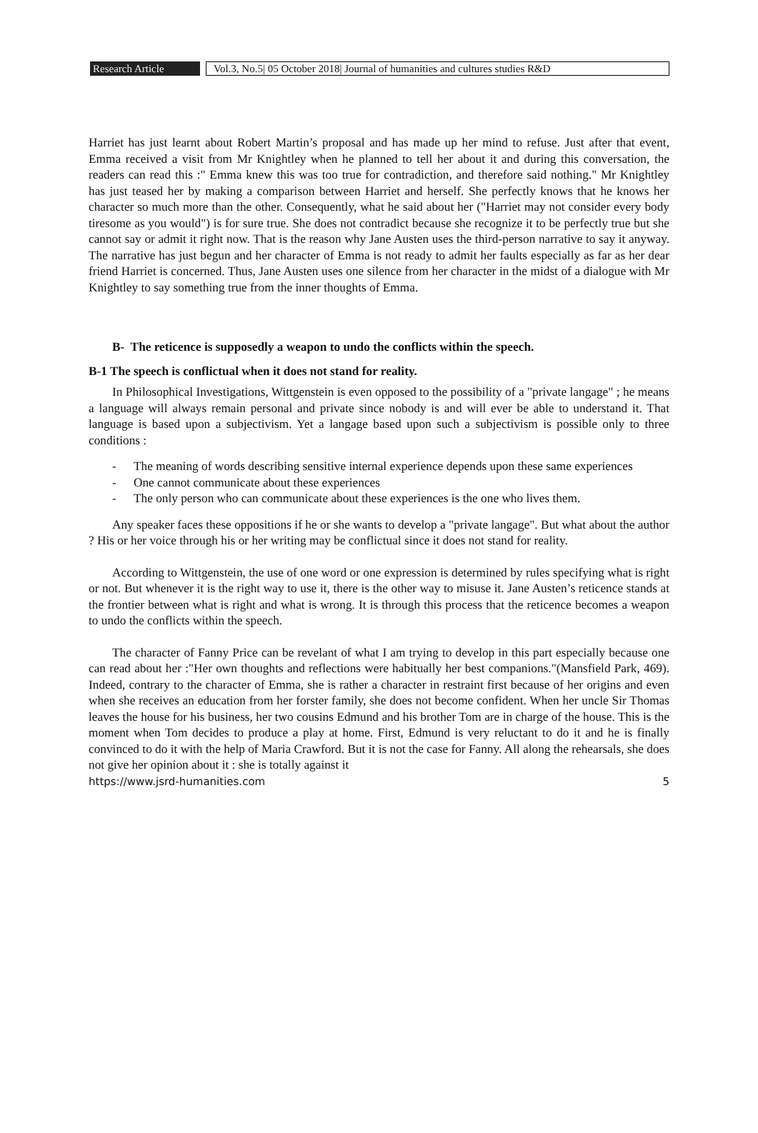Research Article
Vol.3, No.5| 05 October 2018| Journal of humanities and cultures studies R&D
Harriet has just learnt about Robert Martin’s proposal and has made up her mind to refuse. Just after that event, Emma received a visit from Mr Knightley when he planned to tell her about it and during this conversation, the readers can read this :" Emma knew this was too true for contradiction, and therefore said nothing." Mr Knightley has just teased her by making a comparison between Harriet and herself. She perfectly knows that he knows her character so much more than the other. Consequently, what he said about her ("Harriet may not consider every body tiresome as you would") is for sure true. She does not contradict because she recognize it to be perfectly true but she cannot say or admit it right now. That is the reason why Jane Austen uses the third-person narrative to say it anyway. The narrative has just begun and her character of Emma is not ready to admit her faults especially as far as her dear friend Harriet is concerned. Thus, Jane Austen uses one silence from her character in the midst of a dialogue with Mr Knightley to say something true from the inner thoughts of Emma.
B- The reticence is supposedly a weapon to undo the conflicts within the speech.
B-1 The speech is conflictual when it does not stand for reality.
In Philosophical Investigations, Wittgenstein is even opposed to the possibility of a "private langage" ; he means a language will always remain personal and private since nobody is and will ever be able to understand it. That language is based upon a subjectivism. Yet a langage based upon such a subjectivism is possible only to three conditions :
- The meaning of words describing sensitive internal experience depends upon these same experiences
- One cannot communicate about these experiences
- The only person who can communicate about these experiences is the one who lives them.
Any speaker faces these oppositions if he or she wants to develop a "private langage". But what about the author ? His or her voice through his or her writing may be conflictual since it does not stand for reality.
According to Wittgenstein, the use of one word or one expression is determined by rules specifying what is right or not. But whenever it is the right way to use it, there is the other way to misuse it. Jane Austen’s reticence stands at the frontier between what is right and what is wrong. It is through this process that the reticence becomes a weapon to undo the conflicts within the speech.
The character of Fanny Price can be revelant of what I am trying to develop in this part especially because one can read about her :"Her own thoughts and reflections were habitually her best companions."(Mansfield Park, 469). Indeed, contrary to the character of Emma, she is rather a character in restraint first because of her origins and even when she receives an education from her forster family, she does not become confident. When her uncle Sir Thomas leaves the house for his business, her two cousins Edmund and his brother Tom are in charge of the house. This is the moment when Tom decides to produce a play at home. First, Edmund is very reluctant to do it and he is finally convinced to do it with the help of Maria Crawford. But it is not the case for Fanny. All along the rehearsals, she does not give her opinion about it : she is totally against it
https://www.jsrd-humanities.com 5